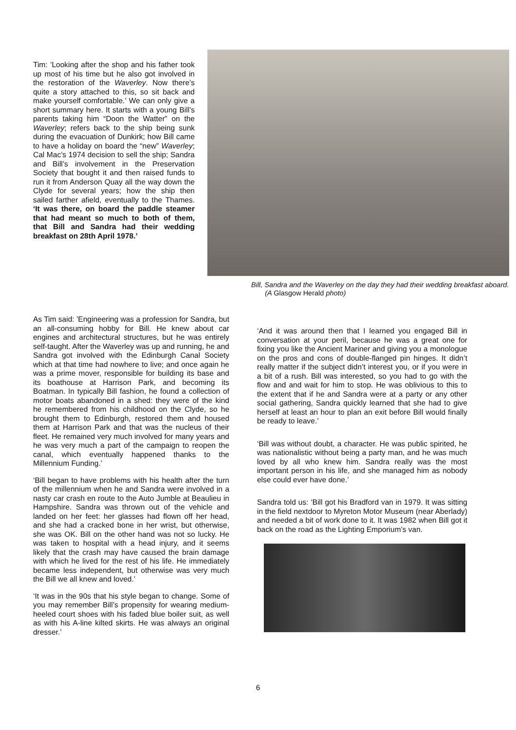Tim: ’Looking after the shop and his father took up most of his time but he also got involved in the restoration of the Waverley. Now there’s quite a story attached to this, so sit back and make yourself comfortable.’ We can only give a short summary here. It starts with a young Bill’s parents taking him “Doon the Watter” on the Waverley; refers back to the ship being sunk during the evacuation of Dunkirk; how Bill came to have a holiday on board the “new” Waverley; Cal Mac’s 1974 decision to sell the ship; Sandra and Bill’s involvement in the Preservation Society that bought it and then raised funds to run it from Anderson Quay all the way down the Clyde for several years; how the ship then sailed farther afield, eventually to the Thames. ‘It was there, on board the paddle steamer that had meant so much to both of them, that Bill and Sandra had their wedding breakfast on 28th April 1978.’
Bill, Sandra and the Waverley on the day they had their wedding breakfast aboard. (A Glasgow Herald photo)
As Tim said: ’Engineering was a profession for Sandra, but an all-consuming hobby for Bill. He knew about car engines and architectural structures, but he was entirely self-taught. After the Waverley was up and running, he and Sandra got involved with the Edinburgh Canal Society which at that time had nowhere to live; and once again he was a prime mover, responsible for building its base and its boathouse at Harrison Park, and becoming its Boatman. In typically Bill fashion, he found a collection of motor boats abandoned in a shed: they were of the kind he remembered from his childhood on the Clyde, so he brought them to Edinburgh, restored them and housed them at Harrison Park and that was the nucleus of their fleet. He remained very much involved for many years and he was very much a part of the campaign to reopen the canal, which eventually happened thanks to the Millennium Funding.’
‘Bill began to have problems with his health after the turn of the millennium when he and Sandra were involved in a nasty car crash en route to the Auto Jumble at Beaulieu in Hampshire. Sandra was thrown out of the vehicle and landed on her feet: her glasses had flown off her head, and she had a cracked bone in her wrist, but otherwise, she was OK. Bill on the other hand was not so lucky. He was taken to hospital with a head injury, and it seems likely that the crash may have caused the brain damage with which he lived for the rest of his life. He immediately became less independent, but otherwise was very much the Bill we all knew and loved.’
‘It was in the 90s that his style began to change. Some of you may remember Bill’s propensity for wearing medium-heeled court shoes with his faded blue boiler suit, as well as with his A-line kilted skirts. He was always an original dresser.’
‘And it was around then that I learned you engaged Bill in conversation at your peril, because he was a great one for fixing you like the Ancient Mariner and giving you a monologue on the pros and cons of double-flanged pin hinges. It didn’t really matter if the subject didn’t interest you, or if you were in a bit of a rush. Bill was interested, so you had to go with the flow and and wait for him to stop. He was oblivious to this to the extent that if he and Sandra were at a party or any other social gathering, Sandra quickly learned that she had to give herself at least an hour to plan an exit before Bill would finally be ready to leave.’
‘Bill was without doubt, a character. He was public spirited, he was nationalistic without being a party man, and he was much loved by all who knew him. Sandra really was the most important person in his life, and she managed him as nobody else could ever have done.’
Sandra told us: ‘Bill got his Bradford van in 1979. It was sitting in the field nextdoor to Myreton Motor Museum (near Aberlady) and needed a bit of work done to it. It was 1982 when Bill got it back on the road as the Lighting Emporium’s van.
6